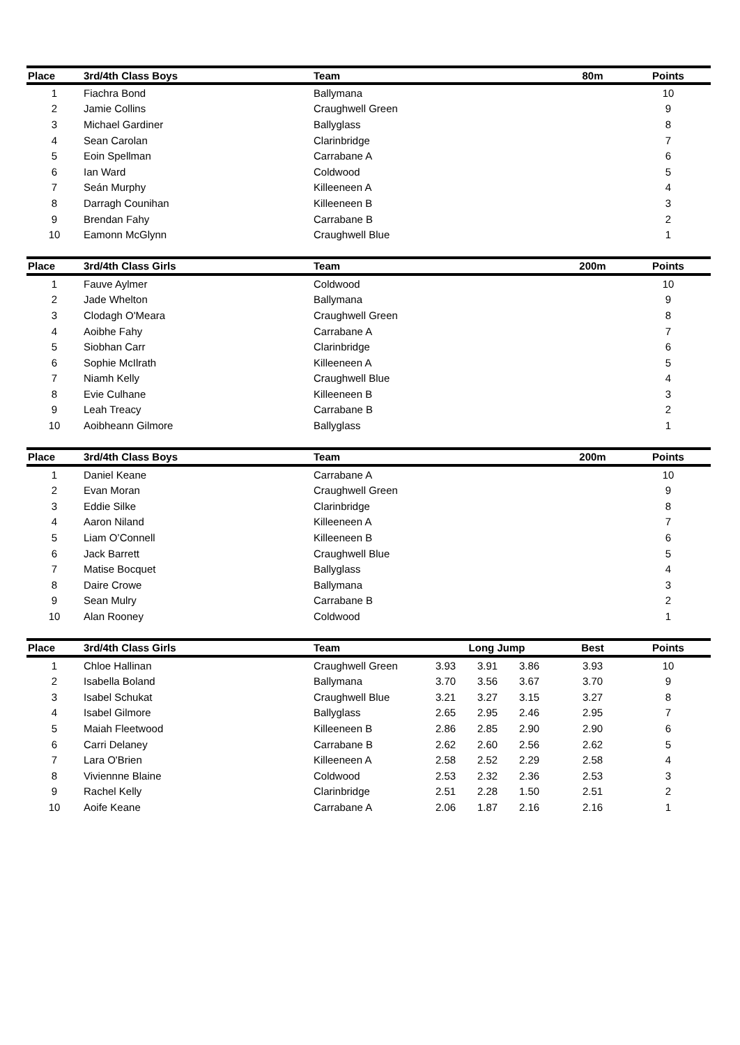| Place | 3rd/4th Class Boys | Team | | | | 80m | Points |
| --- | --- | --- | --- | --- | --- | --- | --- |
| 1 | Fiachra Bond | Ballymana | | | | | 10 |
| 2 | Jamie Collins | Craughwell Green | | | | | 9 |
| 3 | Michael Gardiner | Ballyglass | | | | | 8 |
| 4 | Sean Carolan | Clarinbridge | | | | | 7 |
| 5 | Eoin Spellman | Carrabane A | | | | | 6 |
| 6 | Ian Ward | Coldwood | | | | | 5 |
| 7 | Seán Murphy | Killeeneen A | | | | | 4 |
| 8 | Darragh Counihan | Killeeneen B | | | | | 3 |
| 9 | Brendan Fahy | Carrabane B | | | | | 2 |
| 10 | Eamonn McGlynn | Craughwell Blue | | | | | 1 |
| Place | 3rd/4th Class Girls | Team | | | | 200m | Points |
| --- | --- | --- | --- | --- | --- | --- | --- |
| 1 | Fauve Aylmer | Coldwood | | | | | 10 |
| 2 | Jade Whelton | Ballymana | | | | | 9 |
| 3 | Clodagh O'Meara | Craughwell Green | | | | | 8 |
| 4 | Aoibhe Fahy | Carrabane A | | | | | 7 |
| 5 | Siobhan Carr | Clarinbridge | | | | | 6 |
| 6 | Sophie McIlrath | Killeeneen A | | | | | 5 |
| 7 | Niamh Kelly | Craughwell Blue | | | | | 4 |
| 8 | Evie Culhane | Killeeneen B | | | | | 3 |
| 9 | Leah Treacy | Carrabane B | | | | | 2 |
| 10 | Aoibheann Gilmore | Ballyglass | | | | | 1 |
| Place | 3rd/4th Class Boys | Team | | | | 200m | Points |
| --- | --- | --- | --- | --- | --- | --- | --- |
| 1 | Daniel Keane | Carrabane A | | | | | 10 |
| 2 | Evan Moran | Craughwell Green | | | | | 9 |
| 3 | Eddie Silke | Clarinbridge | | | | | 8 |
| 4 | Aaron Niland | Killeeneen A | | | | | 7 |
| 5 | Liam O’Connell | Killeeneen B | | | | | 6 |
| 6 | Jack Barrett | Craughwell Blue | | | | | 5 |
| 7 | Matise Bocquet | Ballyglass | | | | | 4 |
| 8 | Daire Crowe | Ballymana | | | | | 3 |
| 9 | Sean Mulry | Carrabane B | | | | | 2 |
| 10 | Alan Rooney | Coldwood | | | | | 1 |
| Place | 3rd/4th Class Girls | Team | Long Jump | | | Best | Points |
| --- | --- | --- | --- | --- | --- | --- | --- |
| 1 | Chloe Hallinan | Craughwell Green | 3.93 | 3.91 | 3.86 | 3.93 | 10 |
| 2 | Isabella Boland | Ballymana | 3.70 | 3.56 | 3.67 | 3.70 | 9 |
| 3 | Isabel Schukat | Craughwell Blue | 3.21 | 3.27 | 3.15 | 3.27 | 8 |
| 4 | Isabel Gilmore | Ballyglass | 2.65 | 2.95 | 2.46 | 2.95 | 7 |
| 5 | Maiah Fleetwood | Killeeneen B | 2.86 | 2.85 | 2.90 | 2.90 | 6 |
| 6 | Carri Delaney | Carrabane B | 2.62 | 2.60 | 2.56 | 2.62 | 5 |
| 7 | Lara O'Brien | Killeeneen A | 2.58 | 2.52 | 2.29 | 2.58 | 4 |
| 8 | Viviennne Blaine | Coldwood | 2.53 | 2.32 | 2.36 | 2.53 | 3 |
| 9 | Rachel Kelly | Clarinbridge | 2.51 | 2.28 | 1.50 | 2.51 | 2 |
| 10 | Aoife Keane | Carrabane A | 2.06 | 1.87 | 2.16 | 2.16 | 1 |